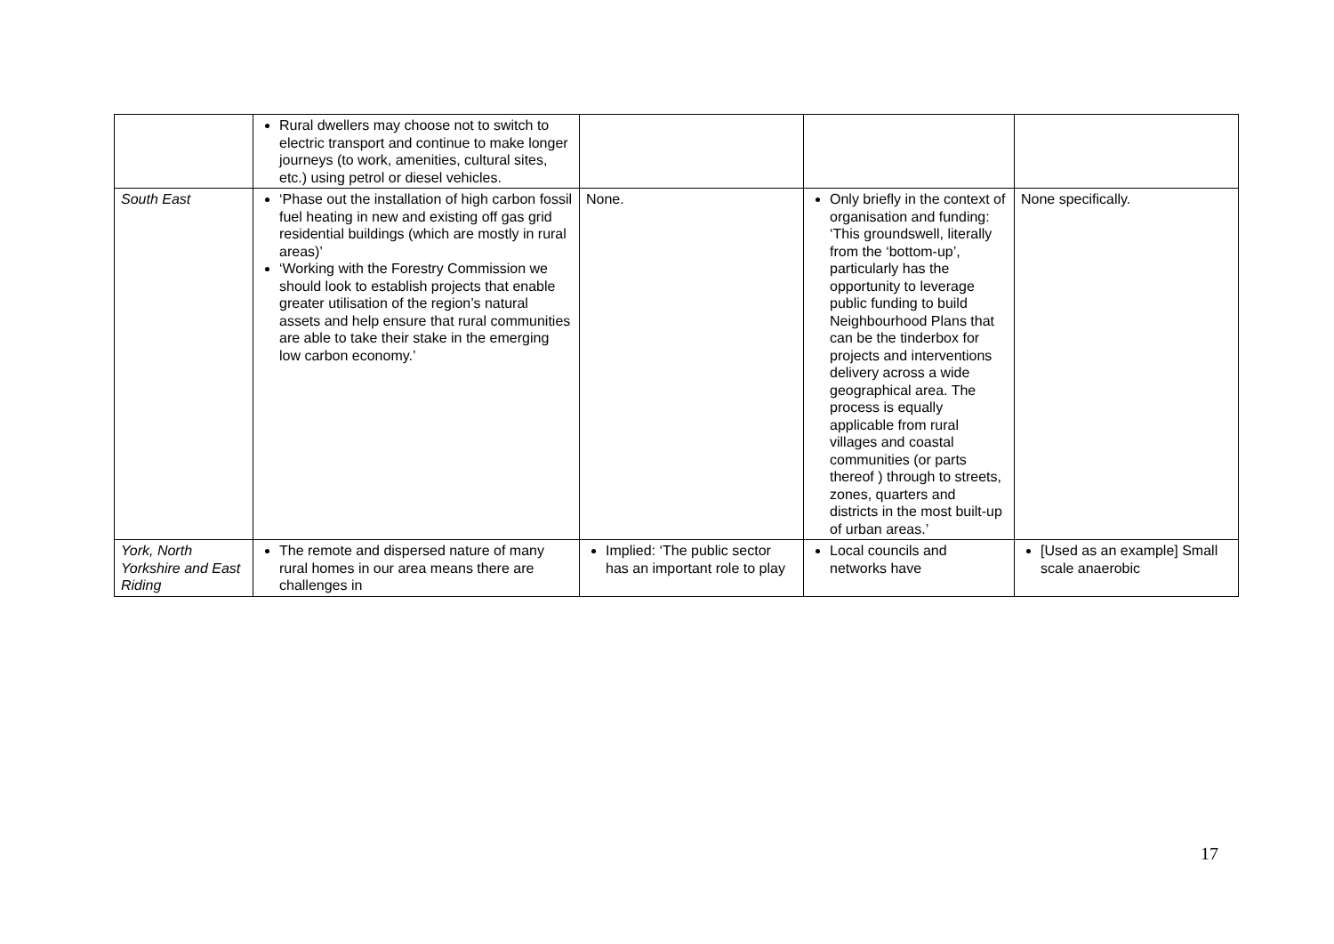| | Rural dwellers may choose not to switch to electric transport and continue to make longer journeys (to work, amenities, cultural sites, etc.) using petrol or diesel vehicles. | | | |
| South East | ‘Phase out the installation of high carbon fossil fuel heating in new and existing off gas grid residential buildings (which are mostly in rural areas)’ ‘Working with the Forestry Commission we should look to establish projects that enable greater utilisation of the region’s natural assets and help ensure that rural communities are able to take their stake in the emerging low carbon economy.’ | None. | Only briefly in the context of organisation and funding: ‘This groundswell, literally from the ‘bottom-up’, particularly has the opportunity to leverage public funding to build Neighbourhood Plans that can be the tinderbox for projects and interventions delivery across a wide geographical area. The process is equally applicable from rural villages and coastal communities (or parts thereof ) through to streets, zones, quarters and districts in the most built-up of urban areas.’ | None specifically. |
| York, North Yorkshire and East Riding | The remote and dispersed nature of many rural homes in our area means there are challenges in | Implied: ‘The public sector has an important role to play | Local councils and networks have | [Used as an example] Small scale anaerobic |
17